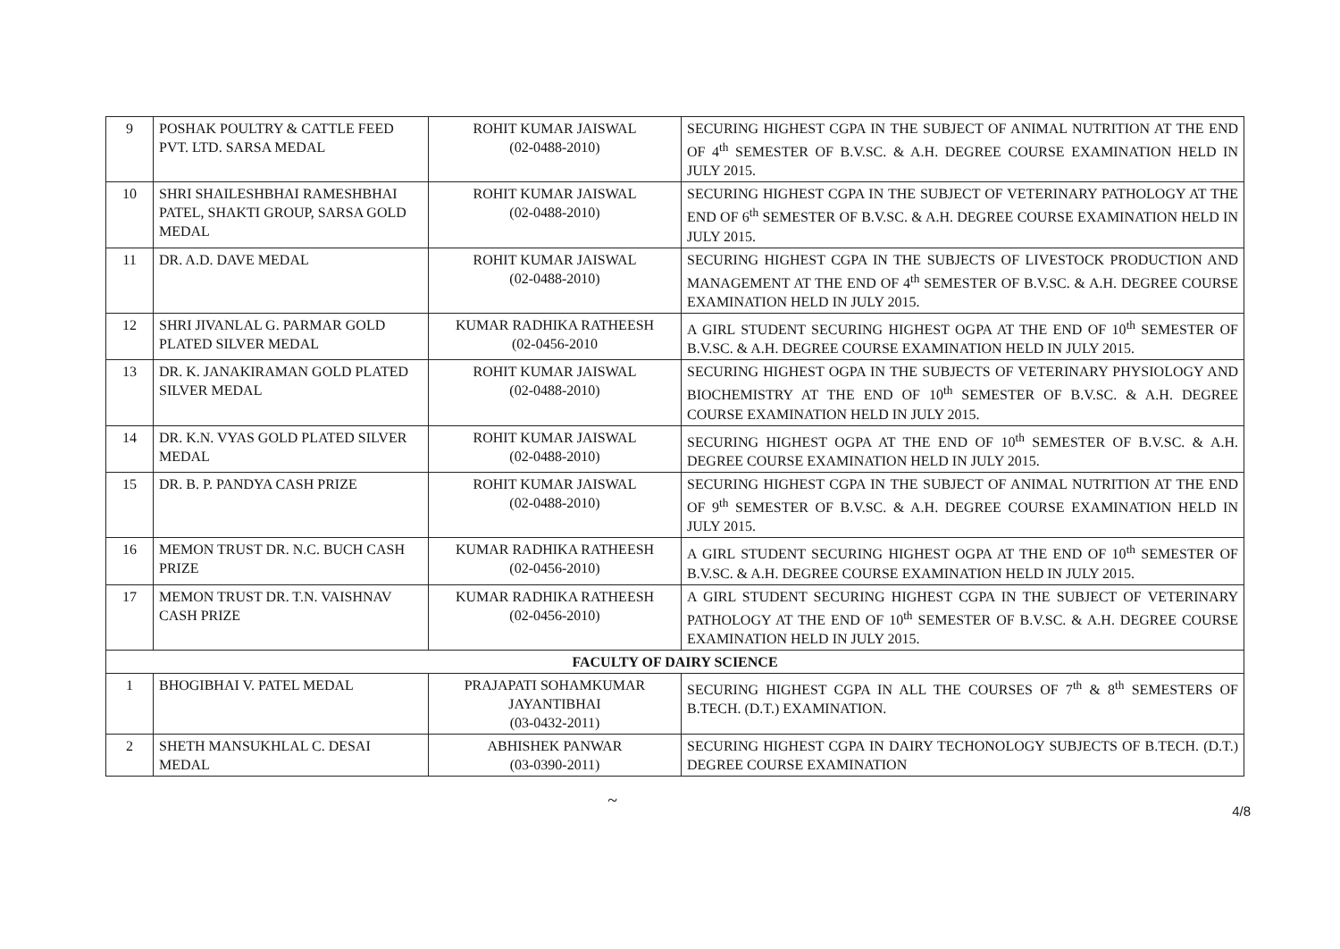| 9 | POSHAK POULTRY & CATTLE FEED PVT. LTD. SARSA MEDAL | ROHIT KUMAR JAISWAL (02-0488-2010) | SECURING HIGHEST CGPA IN THE SUBJECT OF ANIMAL NUTRITION AT THE END OF 4<sup>th</sup> SEMESTER OF B.V.SC. & A.H. DEGREE COURSE EXAMINATION HELD IN JULY 2015. |
| 10 | SHRI SHAILESHBHAI RAMESHBHAI PATEL, SHAKTI GROUP, SARSA GOLD MEDAL | ROHIT KUMAR JAISWAL (02-0488-2010) | SECURING HIGHEST CGPA IN THE SUBJECT OF VETERINARY PATHOLOGY AT THE END OF 6<sup>th</sup> SEMESTER OF B.V.SC. & A.H. DEGREE COURSE EXAMINATION HELD IN JULY 2015. |
| 11 | DR. A.D. DAVE MEDAL | ROHIT KUMAR JAISWAL (02-0488-2010) | SECURING HIGHEST CGPA IN THE SUBJECTS OF LIVESTOCK PRODUCTION AND MANAGEMENT AT THE END OF 4<sup>th</sup> SEMESTER OF B.V.SC. & A.H. DEGREE COURSE EXAMINATION HELD IN JULY 2015. |
| 12 | SHRI JIVANLAL G. PARMAR GOLD PLATED SILVER MEDAL | KUMAR RADHIKA RATHEESH (02-0456-2010 | A GIRL STUDENT SECURING HIGHEST OGPA AT THE END OF 10<sup>th</sup> SEMESTER OF B.V.SC. & A.H. DEGREE COURSE EXAMINATION HELD IN JULY 2015. |
| 13 | DR. K. JANAKIRAMAN GOLD PLATED SILVER MEDAL | ROHIT KUMAR JAISWAL (02-0488-2010) | SECURING HIGHEST OGPA IN THE SUBJECTS OF VETERINARY PHYSIOLOGY AND BIOCHEMISTRY AT THE END OF 10<sup>th</sup> SEMESTER OF B.V.SC. & A.H. DEGREE COURSE EXAMINATION HELD IN JULY 2015. |
| 14 | DR. K.N. VYAS GOLD PLATED SILVER MEDAL | ROHIT KUMAR JAISWAL (02-0488-2010) | SECURING HIGHEST OGPA AT THE END OF 10<sup>th</sup> SEMESTER OF B.V.SC. & A.H. DEGREE COURSE EXAMINATION HELD IN JULY 2015. |
| 15 | DR. B. P. PANDYA CASH PRIZE | ROHIT KUMAR JAISWAL (02-0488-2010) | SECURING HIGHEST CGPA IN THE SUBJECT OF ANIMAL NUTRITION AT THE END OF 9<sup>th</sup> SEMESTER OF B.V.SC. & A.H. DEGREE COURSE EXAMINATION HELD IN JULY 2015. |
| 16 | MEMON TRUST DR. N.C. BUCH CASH PRIZE | KUMAR RADHIKA RATHEESH (02-0456-2010) | A GIRL STUDENT SECURING HIGHEST OGPA AT THE END OF 10<sup>th</sup> SEMESTER OF B.V.SC. & A.H. DEGREE COURSE EXAMINATION HELD IN JULY 2015. |
| 17 | MEMON TRUST DR. T.N. VAISHNAV CASH PRIZE | KUMAR RADHIKA RATHEESH (02-0456-2010) | A GIRL STUDENT SECURING HIGHEST CGPA IN THE SUBJECT OF VETERINARY PATHOLOGY AT THE END OF 10<sup>th</sup> SEMESTER OF B.V.SC. & A.H. DEGREE COURSE EXAMINATION HELD IN JULY 2015. |
| FACULTY OF DAIRY SCIENCE | | | |
| 1 | BHOGIBHAI V. PATEL MEDAL | PRAJAPATI SOHAMKUMAR JAYANTIBHAI (03-0432-2011) | SECURING HIGHEST CGPA IN ALL THE COURSES OF 7<sup>th</sup> & 8<sup>th</sup> SEMESTERS OF B.TECH. (D.T.) EXAMINATION. |
| 2 | SHETH MANSUKHLAL C. DESAI MEDAL | ABHISHEK PANWAR (03-0390-2011) | SECURING HIGHEST CGPA IN DAIRY TECHONOLOGY SUBJECTS OF B.TECH. (D.T.) DEGREE COURSE EXAMINATION |
~
4/8